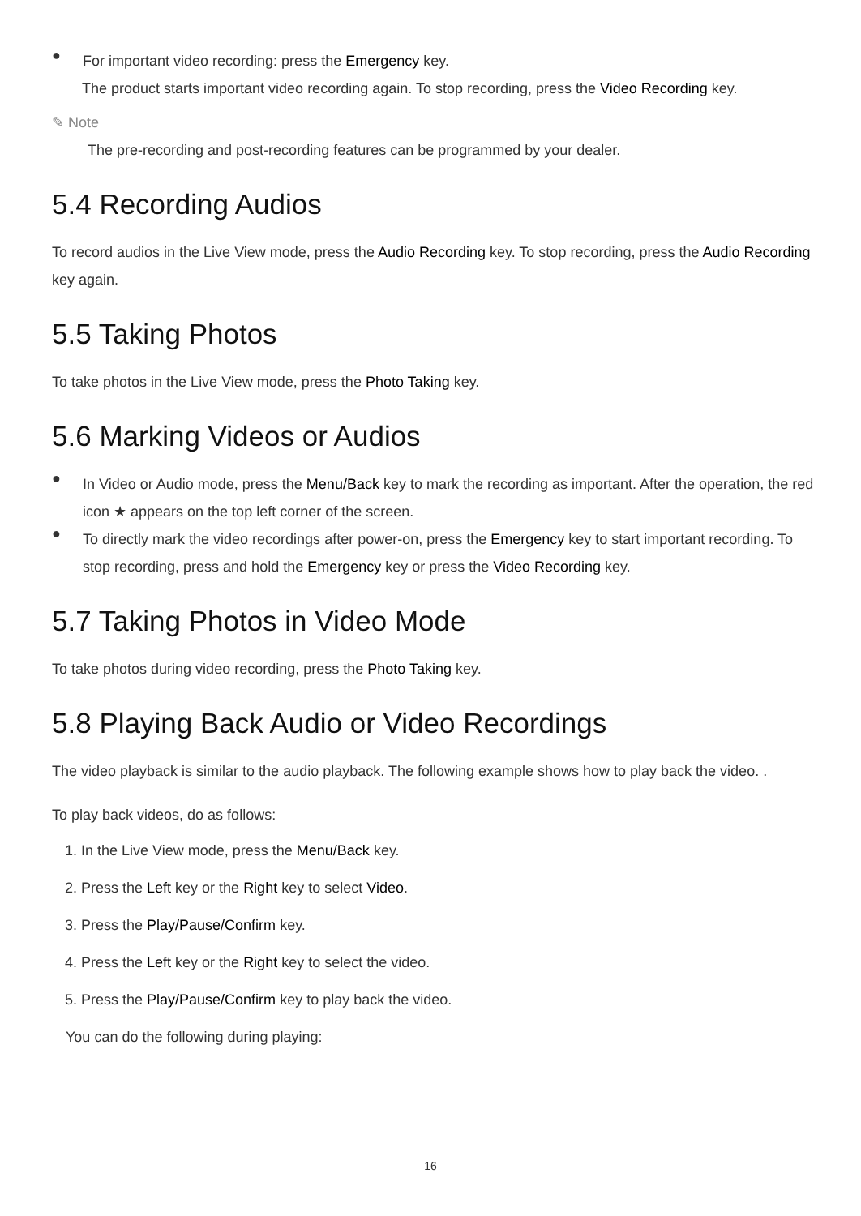●
For important video recording: press the Emergency key.
The product starts important video recording again. To stop recording, press the Video Recording key.
✎ Note
The pre-recording and post-recording features can be programmed by your dealer.
5.4 Recording Audios
To record audios in the Live View mode, press the Audio Recording key. To stop recording, press the Audio Recording key again.
5.5 Taking Photos
To take photos in the Live View mode, press the Photo Taking key.
5.6 Marking Videos or Audios
●
In Video or Audio mode, press the Menu/Back key to mark the recording as important. After the operation, the red icon ★ appears on the top left corner of the screen.
●
To directly mark the video recordings after power-on, press the Emergency key to start important recording. To stop recording, press and hold the Emergency key or press the Video Recording key.
5.7 Taking Photos in Video Mode
To take photos during video recording, press the Photo Taking key.
5.8 Playing Back Audio or Video Recordings
The video playback is similar to the audio playback. The following example shows how to play back the video. .
To play back videos, do as follows:
1. In the Live View mode, press the Menu/Back key.
2. Press the Left key or the Right key to select Video.
3. Press the Play/Pause/Confirm key.
4. Press the Left key or the Right key to select the video.
5. Press the Play/Pause/Confirm key to play back the video.
You can do the following during playing:
16